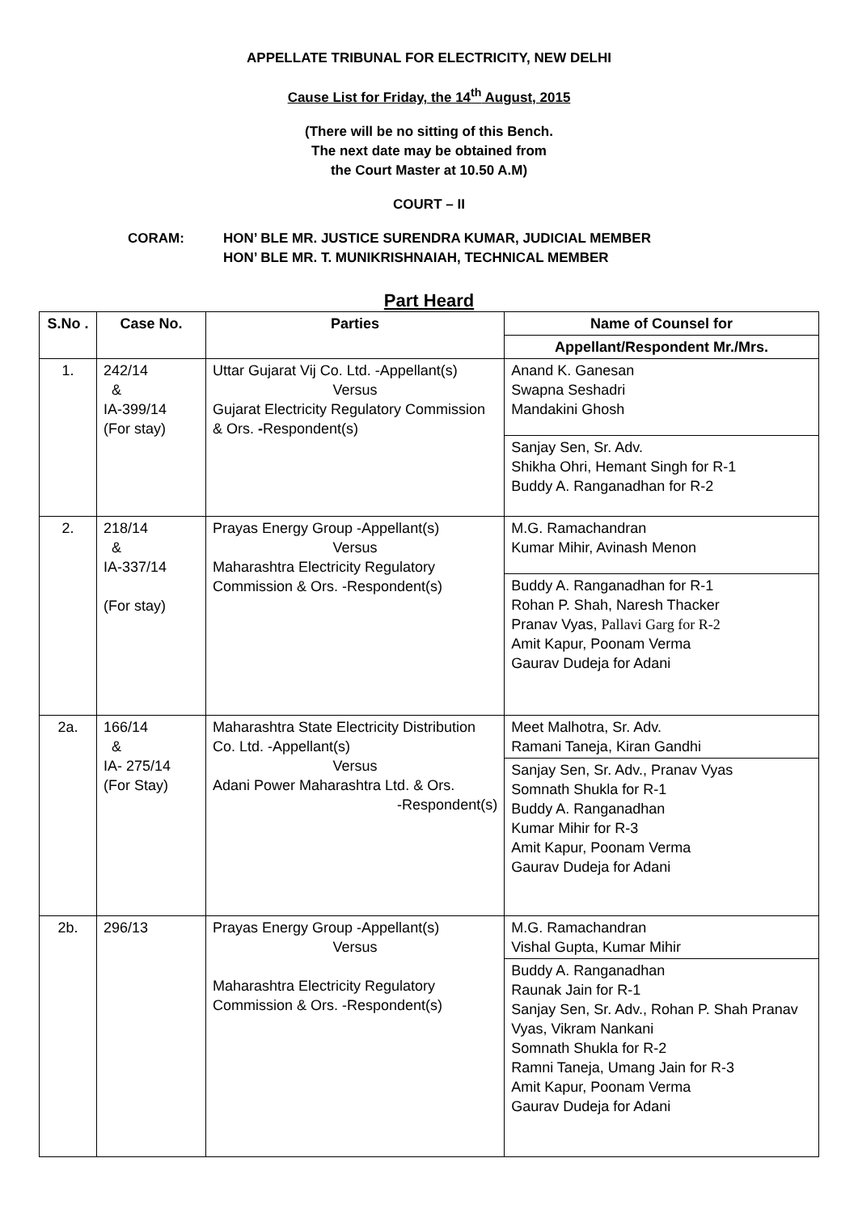APPELLATE TRIBUNAL FOR ELECTRICITY, NEW DELHI
Cause List for Friday, the 14<sup>th</sup> August, 2015
(There will be no sitting of this Bench.
The next date may be obtained from
the Court Master at 10.50 A.M)
COURT – II
CORAM: HON’ BLE MR. JUSTICE SURENDRA KUMAR, JUDICIAL MEMBER
HON’ BLE MR. T. MUNIKRISHNAIAH, TECHNICAL MEMBER
Part Heard
| S.No . | Case No. | Parties | Name of Counsel for |
| --- | --- | --- | --- |
| | | | Appellant/Respondent Mr./Mrs. |
| 1. | 242/14 & IA-399/14 (For stay) | Uttar Gujarat Vij Co. Ltd. -Appellant(s) Versus Gujarat Electricity Regulatory Commission & Ors. - Respondent(s) | Anand K. Ganesan Swapna Seshadri Mandakini Ghosh |
| | | | Sanjay Sen, Sr. Adv. Shikha Ohri, Hemant Singh for R-1 Buddy A. Ranganadhan for R-2 |
| 2. | 218/14 & IA-337/14 (For stay) | Prayas Energy Group -Appellant(s) Versus Maharashtra Electricity Regulatory Commission & Ors. -Respondent(s) | M.G. Ramachandran Kumar Mihir, Avinash Menon |
| | | | Buddy A. Ranganadhan for R-1 Rohan P. Shah, Naresh Thacker Pranav Vyas, Pallavi Garg for R-2 Amit Kapur, Poonam Verma Gaurav Dudeja for Adani |
| 2a. | 166/14 & IA- 275/14 (For Stay) | Maharashtra State Electricity Distribution Co. Ltd. -Appellant(s) Versus Adani Power Maharashtra Ltd. & Ors. -Respondent(s) | Meet Malhotra, Sr. Adv. Ramani Taneja, Kiran Gandhi |
| | | | Sanjay Sen, Sr. Adv., Pranav Vyas Somnath Shukla for R-1 Buddy A. Ranganadhan Kumar Mihir for R-3 Amit Kapur, Poonam Verma Gaurav Dudeja for Adani |
| 2b. | 296/13 | Prayas Energy Group -Appellant(s) Versus Maharashtra Electricity Regulatory Commission & Ors. -Respondent(s) | M.G. Ramachandran Vishal Gupta, Kumar Mihir |
| | | | Buddy A. Ranganadhan Raunak Jain for R-1 Sanjay Sen, Sr. Adv., Rohan P. Shah Pranav Vyas, Vikram Nankani Somnath Shukla for R-2 Ramni Taneja, Umang Jain for R-3 Amit Kapur, Poonam Verma Gaurav Dudeja for Adani |